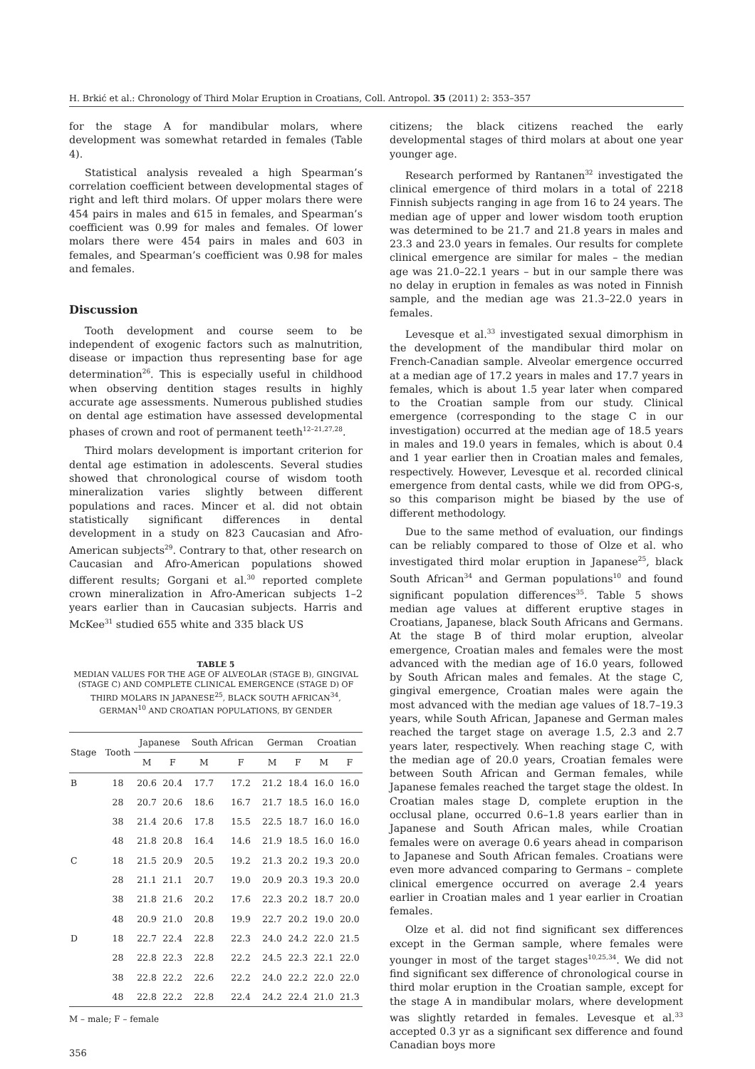H. Brkić et al.: Chronology of Third Molar Eruption in Croatians, Coll. Antropol. 35 (2011) 2: 353–357
for the stage A for mandibular molars, where development was somewhat retarded in females (Table 4).
Statistical analysis revealed a high Spearman’s correlation coefficient between developmental stages of right and left third molars. Of upper molars there were 454 pairs in males and 615 in females, and Spearman’s coefficient was 0.99 for males and females. Of lower molars there were 454 pairs in males and 603 in females, and Spearman’s coefficient was 0.98 for males and females.
Discussion
Tooth development and course seem to be independent of exogenic factors such as malnutrition, disease or impaction thus representing base for age determination<sup>26</sup>. This is especially useful in childhood when observing dentition stages results in highly accurate age assessments. Numerous published studies on dental age estimation have assessed developmental phases of crown and root of permanent teeth<sup>12–21,27,28</sup>.
Third molars development is important criterion for dental age estimation in adolescents. Several studies showed that chronological course of wisdom tooth mineralization varies slightly between different populations and races. Mincer et al. did not obtain statistically significant differences in dental development in a study on 823 Caucasian and Afro-American subjects<sup>29</sup>. Contrary to that, other research on Caucasian and Afro-American populations showed different results; Gorgani et al.<sup>30</sup> reported complete crown mineralization in Afro-American subjects 1–2 years earlier than in Caucasian subjects. Harris and McKee<sup>31</sup> studied 655 white and 335 black US
TABLE 5
MEDIAN VALUES FOR THE AGE OF ALVEOLAR (STAGE B), GINGIVAL (STAGE C) AND COMPLETE CLINICAL EMERGENCE (STAGE D) OF THIRD MOLARS IN JAPANESE<sup>25</sup>, BLACK SOUTH AFRICAN<sup>34</sup>, GERMAN<sup>10</sup> AND CROATIAN POPULATIONS, BY GENDER
| Stage | Tooth | Japanese | | South African | | German | | Croatian | |
| --- | --- | --- | --- | --- | --- | --- | --- | --- | --- |
| | | M | F | M | F | M | F | M | F |
| B | 18 | 20.6 | 20.4 | 17.7 | 17.2 | 21.2 | 18.4 | 16.0 | 16.0 |
| | 28 | 20.7 | 20.6 | 18.6 | 16.7 | 21.7 | 18.5 | 16.0 | 16.0 |
| | 38 | 21.4 | 20.6 | 17.8 | 15.5 | 22.5 | 18.7 | 16.0 | 16.0 |
| | 48 | 21.8 | 20.8 | 16.4 | 14.6 | 21.9 | 18.5 | 16.0 | 16.0 |
| C | 18 | 21.5 | 20.9 | 20.5 | 19.2 | 21.3 | 20.2 | 19.3 | 20.0 |
| | 28 | 21.1 | 21.1 | 20.7 | 19.0 | 20.9 | 20.3 | 19.3 | 20.0 |
| | 38 | 21.8 | 21.6 | 20.2 | 17.6 | 22.3 | 20.2 | 18.7 | 20.0 |
| | 48 | 20.9 | 21.0 | 20.8 | 19.9 | 22.7 | 20.2 | 19.0 | 20.0 |
| D | 18 | 22.7 | 22.4 | 22.8 | 22.3 | 24.0 | 24.2 | 22.0 | 21.5 |
| | 28 | 22.8 | 22.3 | 22.8 | 22.2 | 24.5 | 22.3 | 22.1 | 22.0 |
| | 38 | 22.8 | 22.2 | 22.6 | 22.2 | 24.0 | 22.2 | 22.0 | 22.0 |
| | 48 | 22.8 | 22.2 | 22.8 | 22.4 | 24.2 | 22.4 | 21.0 | 21.3 |
M – male; F – female
356
citizens; the black citizens reached the early developmental stages of third molars at about one year younger age.
Research performed by Rantanen<sup>32</sup> investigated the clinical emergence of third molars in a total of 2218 Finnish subjects ranging in age from 16 to 24 years. The median age of upper and lower wisdom tooth eruption was determined to be 21.7 and 21.8 years in males and 23.3 and 23.0 years in females. Our results for complete clinical emergence are similar for males – the median age was 21.0–22.1 years – but in our sample there was no delay in eruption in females as was noted in Finnish sample, and the median age was 21.3–22.0 years in females.
Levesque et al.<sup>33</sup> investigated sexual dimorphism in the development of the mandibular third molar on French-Canadian sample. Alveolar emergence occurred at a median age of 17.2 years in males and 17.7 years in females, which is about 1.5 year later when compared to the Croatian sample from our study. Clinical emergence (corresponding to the stage C in our investigation) occurred at the median age of 18.5 years in males and 19.0 years in females, which is about 0.4 and 1 year earlier then in Croatian males and females, respectively. However, Levesque et al. recorded clinical emergence from dental casts, while we did from OPG-s, so this comparison might be biased by the use of different methodology.
Due to the same method of evaluation, our findings can be reliably compared to those of Olze et al. who investigated third molar eruption in Japanese<sup>25</sup>, black South African<sup>34</sup> and German populations<sup>10</sup> and found significant population differences<sup>35</sup>. Table 5 shows median age values at different eruptive stages in Croatians, Japanese, black South Africans and Germans. At the stage B of third molar eruption, alveolar emergence, Croatian males and females were the most advanced with the median age of 16.0 years, followed by South African males and females. At the stage C, gingival emergence, Croatian males were again the most advanced with the median age values of 18.7–19.3 years, while South African, Japanese and German males reached the target stage on average 1.5, 2.3 and 2.7 years later, respectively. When reaching stage C, with the median age of 20.0 years, Croatian females were between South African and German females, while Japanese females reached the target stage the oldest. In Croatian males stage D, complete eruption in the occlusal plane, occurred 0.6–1.8 years earlier than in Japanese and South African males, while Croatian females were on average 0.6 years ahead in comparison to Japanese and South African females. Croatians were even more advanced comparing to Germans – complete clinical emergence occurred on average 2.4 years earlier in Croatian males and 1 year earlier in Croatian females.
Olze et al. did not find significant sex differences except in the German sample, where females were younger in most of the target stages<sup>10,25,34</sup>. We did not find significant sex difference of chronological course in third molar eruption in the Croatian sample, except for the stage A in mandibular molars, where development was slightly retarded in females. Levesque et al.<sup>33</sup> accepted 0.3 yr as a significant sex difference and found Canadian boys more